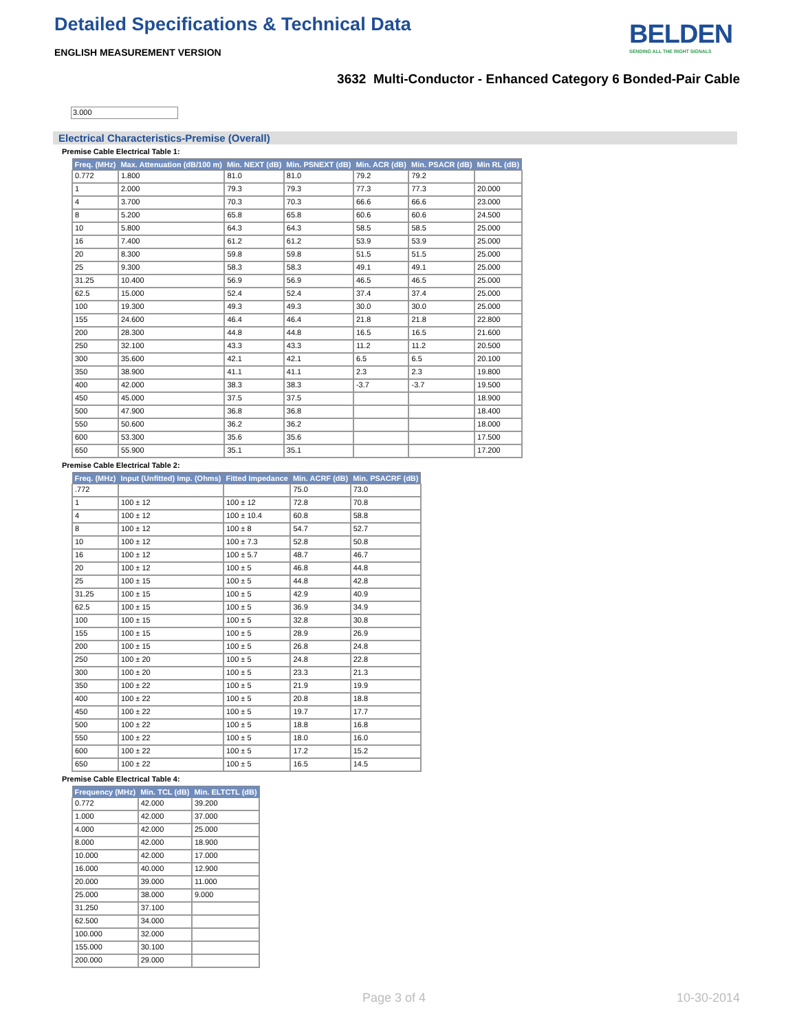Detailed Specifications & Technical Data
ENGLISH MEASUREMENT VERSION
BELDEN
SENDING ALL THE RIGHT SIGNALS
3632 Multi-Conductor - Enhanced Category 6 Bonded-Pair Cable
3.000
Electrical Characteristics-Premise (Overall)
Premise Cable Electrical Table 1:
| Freq. (MHz) | Max. Attenuation (dB/100 m) | Min. NEXT (dB) | Min. PSNEXT (dB) | Min. ACR (dB) | Min. PSACR (dB) | Min RL (dB) |
| --- | --- | --- | --- | --- | --- | --- |
| 0.772 | 1.800 | 81.0 | 81.0 | 79.2 | 79.2 | |
| 1 | 2.000 | 79.3 | 79.3 | 77.3 | 77.3 | 20.000 |
| 4 | 3.700 | 70.3 | 70.3 | 66.6 | 66.6 | 23.000 |
| 8 | 5.200 | 65.8 | 65.8 | 60.6 | 60.6 | 24.500 |
| 10 | 5.800 | 64.3 | 64.3 | 58.5 | 58.5 | 25.000 |
| 16 | 7.400 | 61.2 | 61.2 | 53.9 | 53.9 | 25.000 |
| 20 | 8.300 | 59.8 | 59.8 | 51.5 | 51.5 | 25.000 |
| 25 | 9.300 | 58.3 | 58.3 | 49.1 | 49.1 | 25.000 |
| 31.25 | 10.400 | 56.9 | 56.9 | 46.5 | 46.5 | 25.000 |
| 62.5 | 15.000 | 52.4 | 52.4 | 37.4 | 37.4 | 25.000 |
| 100 | 19.300 | 49.3 | 49.3 | 30.0 | 30.0 | 25.000 |
| 155 | 24.600 | 46.4 | 46.4 | 21.8 | 21.8 | 22.800 |
| 200 | 28.300 | 44.8 | 44.8 | 16.5 | 16.5 | 21.600 |
| 250 | 32.100 | 43.3 | 43.3 | 11.2 | 11.2 | 20.500 |
| 300 | 35.600 | 42.1 | 42.1 | 6.5 | 6.5 | 20.100 |
| 350 | 38.900 | 41.1 | 41.1 | 2.3 | 2.3 | 19.800 |
| 400 | 42.000 | 38.3 | 38.3 | -3.7 | -3.7 | 19.500 |
| 450 | 45.000 | 37.5 | 37.5 | | | 18.900 |
| 500 | 47.900 | 36.8 | 36.8 | | | 18.400 |
| 550 | 50.600 | 36.2 | 36.2 | | | 18.000 |
| 600 | 53.300 | 35.6 | 35.6 | | | 17.500 |
| 650 | 55.900 | 35.1 | 35.1 | | | 17.200 |
Premise Cable Electrical Table 2:
| Freq. (MHz) | Input (Unfitted) Imp. (Ohms) | Fitted Impedance | Min. ACRF (dB) | Min. PSACRF (dB) |
| --- | --- | --- | --- | --- |
| .772 | | | 75.0 | 73.0 |
| 1 | 100 ± 12 | 100 ± 12 | 72.8 | 70.8 |
| 4 | 100 ± 12 | 100 ± 10.4 | 60.8 | 58.8 |
| 8 | 100 ± 12 | 100 ± 8 | 54.7 | 52.7 |
| 10 | 100 ± 12 | 100 ± 7.3 | 52.8 | 50.8 |
| 16 | 100 ± 12 | 100 ± 5.7 | 48.7 | 46.7 |
| 20 | 100 ± 12 | 100 ± 5 | 46.8 | 44.8 |
| 25 | 100 ± 15 | 100 ± 5 | 44.8 | 42.8 |
| 31.25 | 100 ± 15 | 100 ± 5 | 42.9 | 40.9 |
| 62.5 | 100 ± 15 | 100 ± 5 | 36.9 | 34.9 |
| 100 | 100 ± 15 | 100 ± 5 | 32.8 | 30.8 |
| 155 | 100 ± 15 | 100 ± 5 | 28.9 | 26.9 |
| 200 | 100 ± 15 | 100 ± 5 | 26.8 | 24.8 |
| 250 | 100 ± 20 | 100 ± 5 | 24.8 | 22.8 |
| 300 | 100 ± 20 | 100 ± 5 | 23.3 | 21.3 |
| 350 | 100 ± 22 | 100 ± 5 | 21.9 | 19.9 |
| 400 | 100 ± 22 | 100 ± 5 | 20.8 | 18.8 |
| 450 | 100 ± 22 | 100 ± 5 | 19.7 | 17.7 |
| 500 | 100 ± 22 | 100 ± 5 | 18.8 | 16.8 |
| 550 | 100 ± 22 | 100 ± 5 | 18.0 | 16.0 |
| 600 | 100 ± 22 | 100 ± 5 | 17.2 | 15.2 |
| 650 | 100 ± 22 | 100 ± 5 | 16.5 | 14.5 |
Premise Cable Electrical Table 4:
| Frequency (MHz) | Min. TCL (dB) | Min. ELTCTL (dB) |
| --- | --- | --- |
| 0.772 | 42.000 | 39.200 |
| 1.000 | 42.000 | 37.000 |
| 4.000 | 42.000 | 25.000 |
| 8.000 | 42.000 | 18.900 |
| 10.000 | 42.000 | 17.000 |
| 16.000 | 40.000 | 12.900 |
| 20.000 | 39.000 | 11.000 |
| 25.000 | 38.000 | 9.000 |
| 31.250 | 37.100 | |
| 62.500 | 34.000 | |
| 100.000 | 32.000 | |
| 155.000 | 30.100 | |
| 200.000 | 29.000 | |
Page 3 of 4 10-30-2014